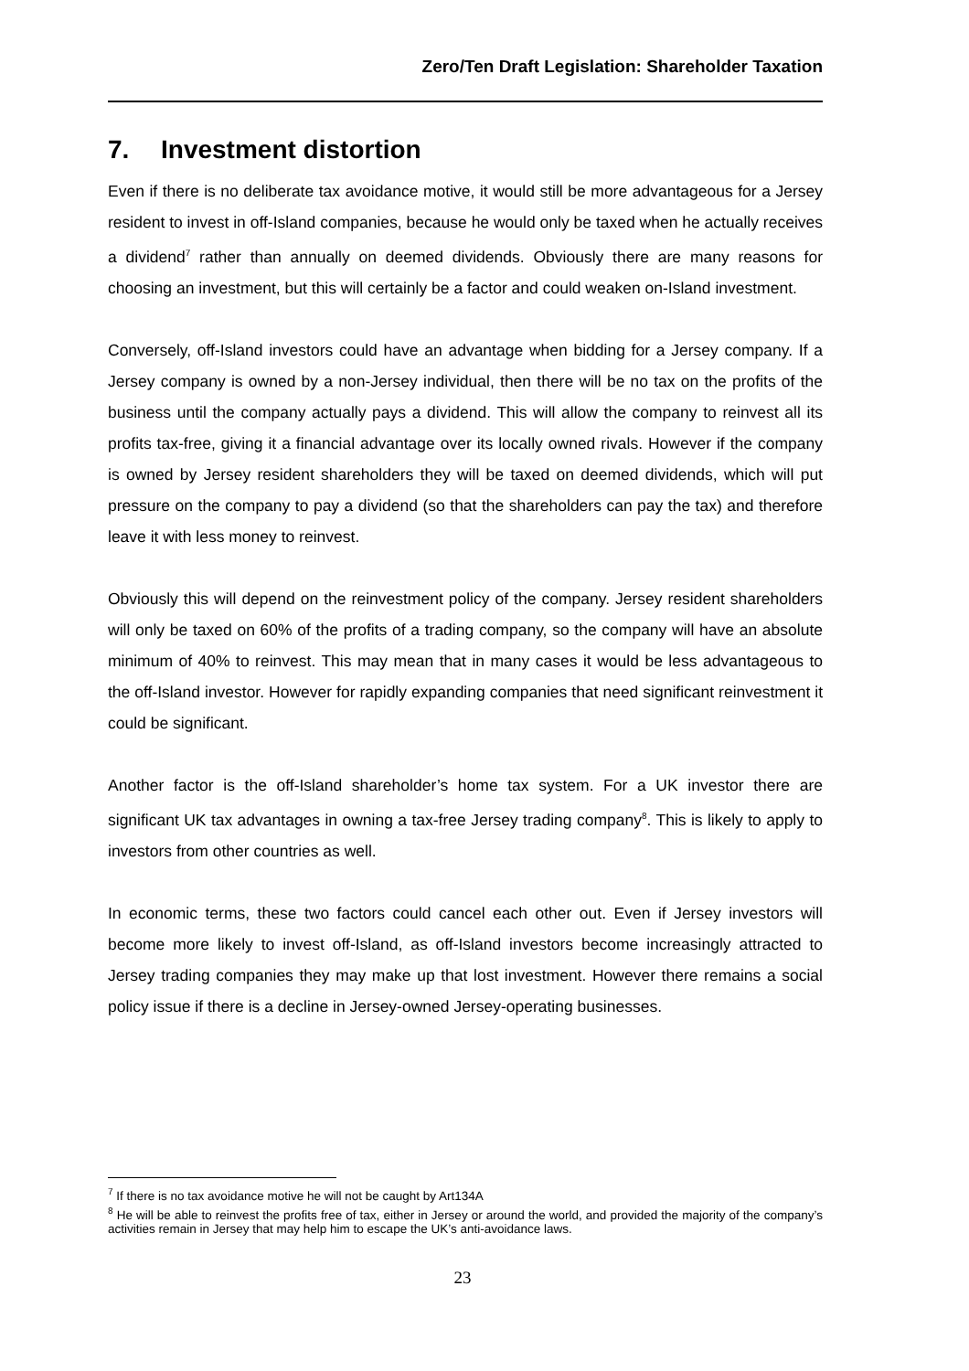Zero/Ten Draft Legislation: Shareholder Taxation
7. Investment distortion
Even if there is no deliberate tax avoidance motive, it would still be more advantageous for a Jersey resident to invest in off-Island companies, because he would only be taxed when he actually receives a dividend<sup>7</sup> rather than annually on deemed dividends. Obviously there are many reasons for choosing an investment, but this will certainly be a factor and could weaken on-Island investment.
Conversely, off-Island investors could have an advantage when bidding for a Jersey company. If a Jersey company is owned by a non-Jersey individual, then there will be no tax on the profits of the business until the company actually pays a dividend. This will allow the company to reinvest all its profits tax-free, giving it a financial advantage over its locally owned rivals. However if the company is owned by Jersey resident shareholders they will be taxed on deemed dividends, which will put pressure on the company to pay a dividend (so that the shareholders can pay the tax) and therefore leave it with less money to reinvest.
Obviously this will depend on the reinvestment policy of the company. Jersey resident shareholders will only be taxed on 60% of the profits of a trading company, so the company will have an absolute minimum of 40% to reinvest. This may mean that in many cases it would be less advantageous to the off-Island investor. However for rapidly expanding companies that need significant reinvestment it could be significant.
Another factor is the off-Island shareholder’s home tax system. For a UK investor there are significant UK tax advantages in owning a tax-free Jersey trading company<sup>8</sup>. This is likely to apply to investors from other countries as well.
In economic terms, these two factors could cancel each other out. Even if Jersey investors will become more likely to invest off-Island, as off-Island investors become increasingly attracted to Jersey trading companies they may make up that lost investment. However there remains a social policy issue if there is a decline in Jersey-owned Jersey-operating businesses.
<sup>7</sup> If there is no tax avoidance motive he will not be caught by Art134A
<sup>8</sup> He will be able to reinvest the profits free of tax, either in Jersey or around the world, and provided the majority of the company’s activities remain in Jersey that may help him to escape the UK’s anti-avoidance laws.
23